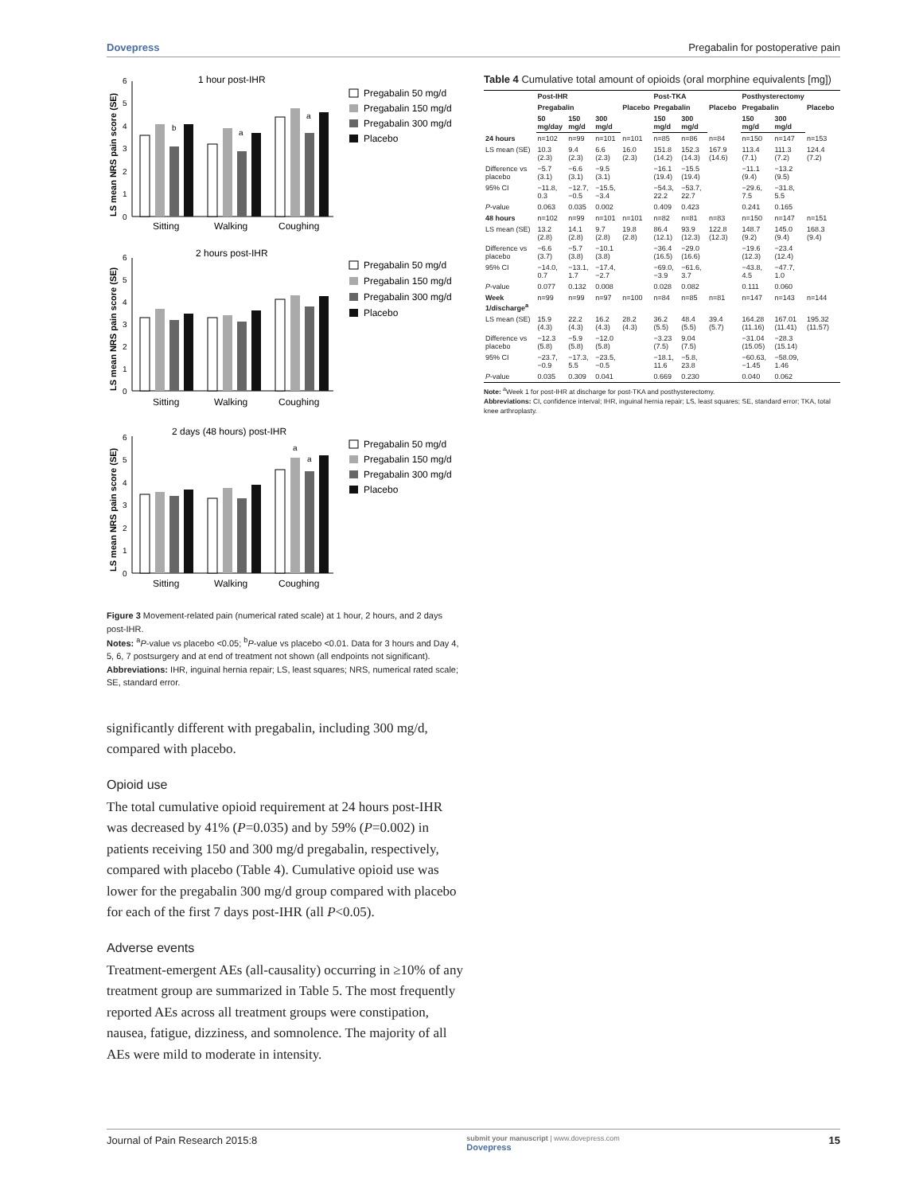Dovepress Pregabalin for postoperative pain
1 hour post-IHR
LS mean NRS pain score (SE)
0
1
2
3
4
5
6
b
a
a
Sitting
Walking
Coughing
Pregabalin 50 mg/d
Pregabalin 150 mg/d
Pregabalin 300 mg/d
Placebo
2 hours post-IHR
LS mean NRS pain score (SE)
0
1
2
3
4
5
6
Sitting
Walking
Coughing
Pregabalin 50 mg/d
Pregabalin 150 mg/d
Pregabalin 300 mg/d
Placebo
2 days (48 hours) post-IHR
LS mean NRS pain score (SE)
0
1
2
3
4
5
6
a
a
Sitting
Walking
Coughing
Pregabalin 50 mg/d
Pregabalin 150 mg/d
Pregabalin 300 mg/d
Placebo
Figure 3 Movement-related pain (numerical rated scale) at 1 hour, 2 hours, and 2 days post-IHR.
Notes: <sup>a</sup>P-value vs placebo <0.05; <sup>b</sup>P-value vs placebo <0.01. Data for 3 hours and Day 4, 5, 6, 7 postsurgery and at end of treatment not shown (all endpoints not significant).
Abbreviations: IHR, inguinal hernia repair; LS, least squares; NRS, numerical rated scale; SE, standard error.
significantly different with pregabalin, including 300 mg/d, compared with placebo.
Opioid use
The total cumulative opioid requirement at 24 hours post-IHR was decreased by 41% (P=0.035) and by 59% (P=0.002) in patients receiving 150 and 300 mg/d pregabalin, respectively, compared with placebo (Table 4). Cumulative opioid use was lower for the pregabalin 300 mg/d group compared with placebo for each of the first 7 days post-IHR (all P<0.05).
Adverse events
Treatment-emergent AEs (all-causality) occurring in ≥10% of any treatment group are summarized in Table 5. The most frequently reported AEs across all treatment groups were constipation, nausea, fatigue, dizziness, and somnolence. The majority of all AEs were mild to moderate in intensity.
Table 4 Cumulative total amount of opioids (oral morphine equivalents [mg])
| | Post-IHR | | | | Post-TKA | | | Posthysterectomy | | |
| --- | --- | --- | --- | --- | --- | --- | --- | --- | --- | --- |
| | Pregabalin | | | Placebo | Pregabalin | | Placebo | Pregabalin | | Placebo |
| | 50 mg/day | 150 mg/d | 300 mg/d | | 150 mg/d | 300 mg/d | | 150 mg/d | 300 mg/d | |
| 24 hours | n=102 | n=99 | n=101 | n=101 | n=85 | n=86 | n=84 | n=150 | n=147 | n=153 |
| LS mean (SE) | 10.3 (2.3) | 9.4 (2.3) | 6.6 (2.3) | 16.0 (2.3) | 151.8 (14.2) | 152.3 (14.3) | 167.9 (14.6) | 113.4 (7.1) | 111.3 (7.2) | 124.4 (7.2) |
| Difference vs placebo | −5.7 (3.1) | −6.6 (3.1) | −9.5 (3.1) | | −16.1 (19.4) | −15.5 (19.4) | | −11.1 (9.4) | −13.2 (9.5) | |
| 95% CI | −11.8, 0.3 | −12.7, −0.5 | −15.5, −3.4 | | −54.3, 22.2 | −53.7, 22.7 | | −29.6, 7.5 | −31.8, 5.5 | |
| P -value | 0.063 | 0.035 | 0.002 | | 0.409 | 0.423 | | 0.241 | 0.165 | |
| 48 hours | n=102 | n=99 | n=101 | n=101 | n=82 | n=81 | n=83 | n=150 | n=147 | n=151 |
| LS mean (SE) | 13.2 (2.8) | 14.1 (2.8) | 9.7 (2.8) | 19.8 (2.8) | 86.4 (12.1) | 93.9 (12.3) | 122.8 (12.3) | 148.7 (9.2) | 145.0 (9.4) | 168.3 (9.4) |
| Difference vs placebo | −6.6 (3.7) | −5.7 (3.8) | −10.1 (3.8) | | −36.4 (16.5) | −29.0 (16.6) | | −19.6 (12.3) | −23.4 (12.4) | |
| 95% CI | −14.0, 0.7 | −13.1, 1.7 | −17.4, −2.7 | | −69.0, −3.9 | −61.6, 3.7 | | −43.8, 4.5 | −47.7, 1.0 | |
| P -value | 0.077 | 0.132 | 0.008 | | 0.028 | 0.082 | | 0.111 | 0.060 | |
| Week 1/discharge<sup>a</sup> | n=99 | n=99 | n=97 | n=100 | n=84 | n=85 | n=81 | n=147 | n=143 | n=144 |
| LS mean (SE) | 15.9 (4.3) | 22.2 (4.3) | 16.2 (4.3) | 28.2 (4.3) | 36.2 (5.5) | 48.4 (5.5) | 39.4 (5.7) | 164.28 (11.16) | 167.01 (11.41) | 195.32 (11.57) |
| Difference vs placebo | −12.3 (5.8) | −5.9 (5.8) | −12.0 (5.8) | | −3.23 (7.5) | 9.04 (7.5) | | −31.04 (15.05) | −28.3 (15.14) | |
| 95% CI | −23.7, −0.9 | −17.3, 5.5 | −23.5, −0.5 | | −18.1, 11.6 | −5.8, 23.8 | | −60.63, −1.45 | −58.09, 1.46 | |
| P -value | 0.035 | 0.309 | 0.041 | | 0.669 | 0.230 | | 0.040 | 0.062 | |
Note: <sup>a</sup>Week 1 for post-IHR at discharge for post-TKA and posthysterectomy.
Abbreviations: CI, confidence interval; IHR, inguinal hernia repair; LS, least squares; SE, standard error; TKA, total knee arthroplasty.
Journal of Pain Research 2015:8 submit your manuscript | www.dovepress.com
Dovepress 15